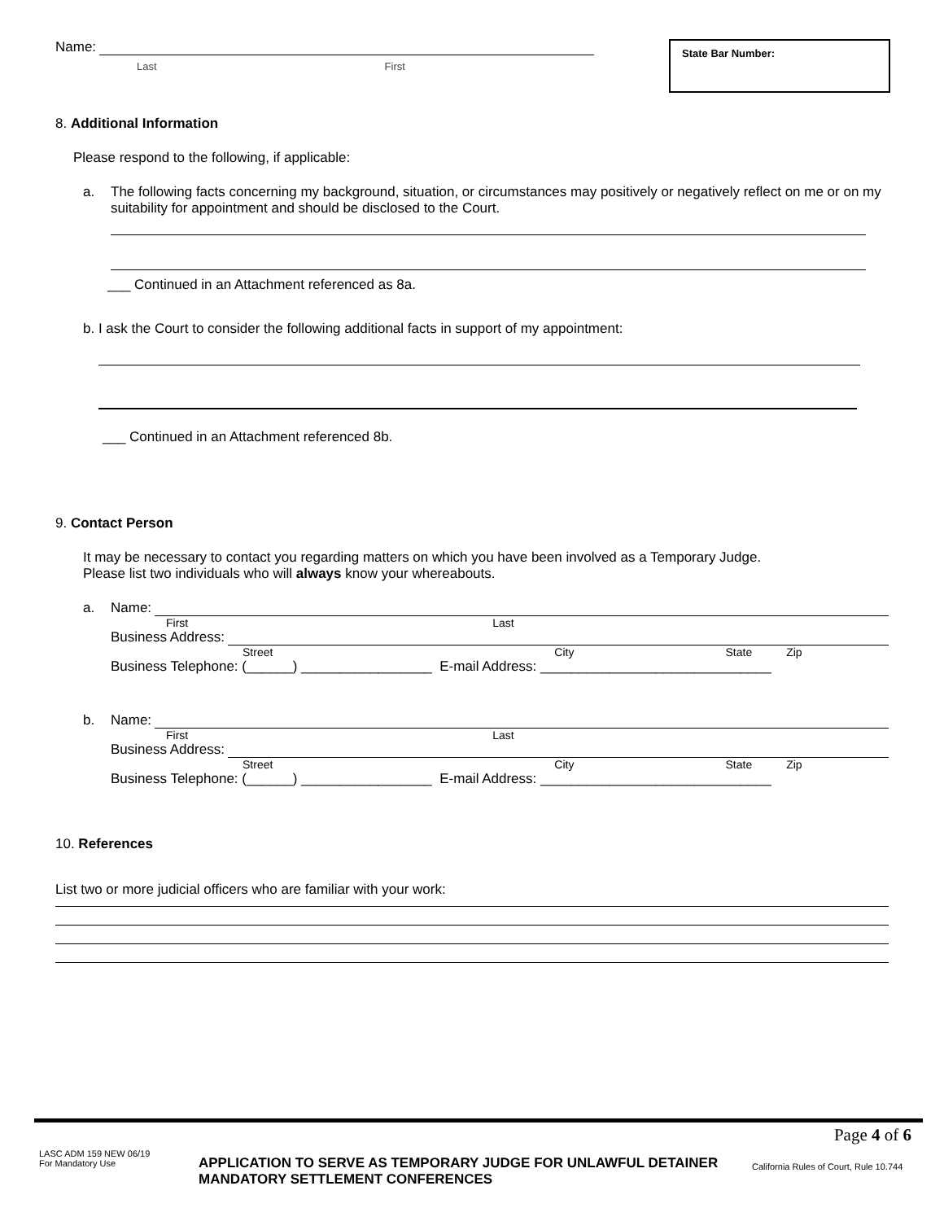Name:
Last First
State Bar Number:
8. Additional Information
Please respond to the following, if applicable:
a. The following facts concerning my background, situation, or circumstances may positively or negatively reflect on me or on my suitability for appointment and should be disclosed to the Court.
___ Continued in an Attachment referenced as 8a.
b. I ask the Court to consider the following additional facts in support of my appointment:
___ Continued in an Attachment referenced 8b.
9. Contact Person
It may be necessary to contact you regarding matters on which you have been involved as a Temporary Judge.
Please list two individuals who will always know your whereabouts.
a. Name:
First Last
Business Address:
Street City State Zip
Business Telephone: (______) _________________ E-mail Address: ______________________________
b. Name:
First Last
Business Address:
Street City State Zip
Business Telephone: (______) _________________ E-mail Address: ______________________________
10. References
List two or more judicial officers who are familiar with your work:
Page 4 of 6
LASC ADM 159 NEW 06/19
For Mandatory Use
APPLICATION TO SERVE AS TEMPORARY JUDGE FOR UNLAWFUL DETAINER MANDATORY SETTLEMENT CONFERENCES
California Rules of Court, Rule 10.744